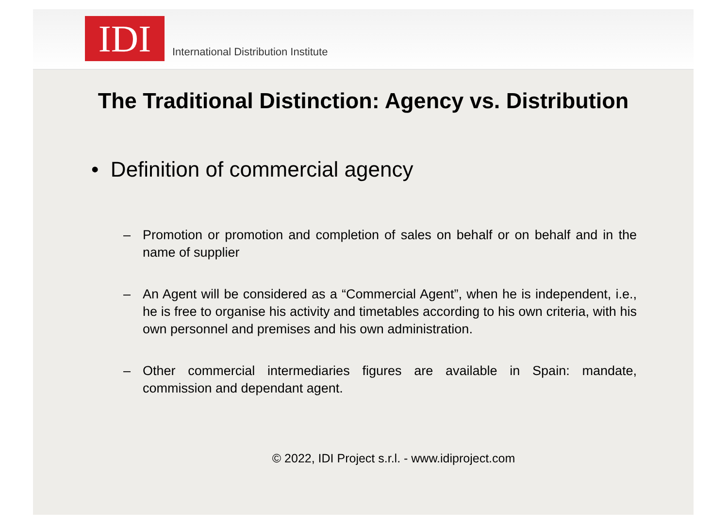IDI
International Distribution Institute
The Traditional Distinction: Agency vs. Distribution
• Definition of commercial agency
– Promotion or promotion and completion of sales on behalf or on behalf and in the name of supplier
– An Agent will be considered as a “Commercial Agent”, when he is independent, i.e., he is free to organise his activity and timetables according to his own criteria, with his own personnel and premises and his own administration.
– Other commercial intermediaries figures are available in Spain: mandate, commission and dependant agent.
© 2022, IDI Project s.r.l. - www.idiproject.com